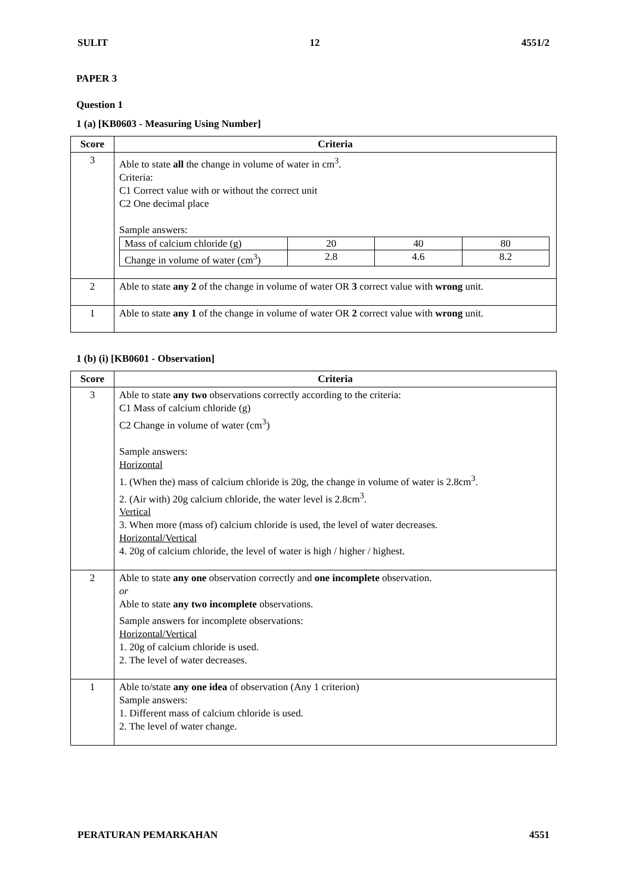SULIT 12 4551/2
PAPER 3
Question 1
1 (a) [KB0603 - Measuring Using Number]
| Score | Criteria |
| --- | --- |
| 3 | Able to state all the change in volume of water in cm<sup>3</sup>. Criteria: C1 Correct value with or without the correct unit C2 One decimal place Sample answers: / Mass of calcium chloride (g) / 20 / 40 / 80 / / Change in volume of water (cm<sup>3</sup>) / 2.8 / 4.6 / 8.2 / |
| 2 | Able to state any 2 of the change in volume of water OR 3 correct value with wrong unit. |
| 1 | Able to state any 1 of the change in volume of water OR 2 correct value with wrong unit. |
1 (b) (i) [KB0601 - Observation]
| Score | Criteria |
| --- | --- |
| 3 | Able to state any two observations correctly according to the criteria: C1 Mass of calcium chloride (g) C2 Change in volume of water (cm<sup>3</sup>) Sample answers: Horizontal 1. (When the) mass of calcium chloride is 20g, the change in volume of water is 2.8cm<sup>3</sup>. 2. (Air with) 20g calcium chloride, the water level is 2.8cm<sup>3</sup>. Vertical 3. When more (mass of) calcium chloride is used, the level of water decreases. Horizontal/Vertical 4. 20g of calcium chloride, the level of water is high / higher / highest. |
| 2 | Able to state any one observation correctly and one incomplete observation. or Able to state any two incomplete observations. Sample answers for incomplete observations: Horizontal/Vertical 1. 20g of calcium chloride is used. 2. The level of water decreases. |
| 1 | Able to/state any one idea of observation (Any 1 criterion) Sample answers: 1. Different mass of calcium chloride is used. 2. The level of water change. |
PERATURAN PEMARKAHAN 4551